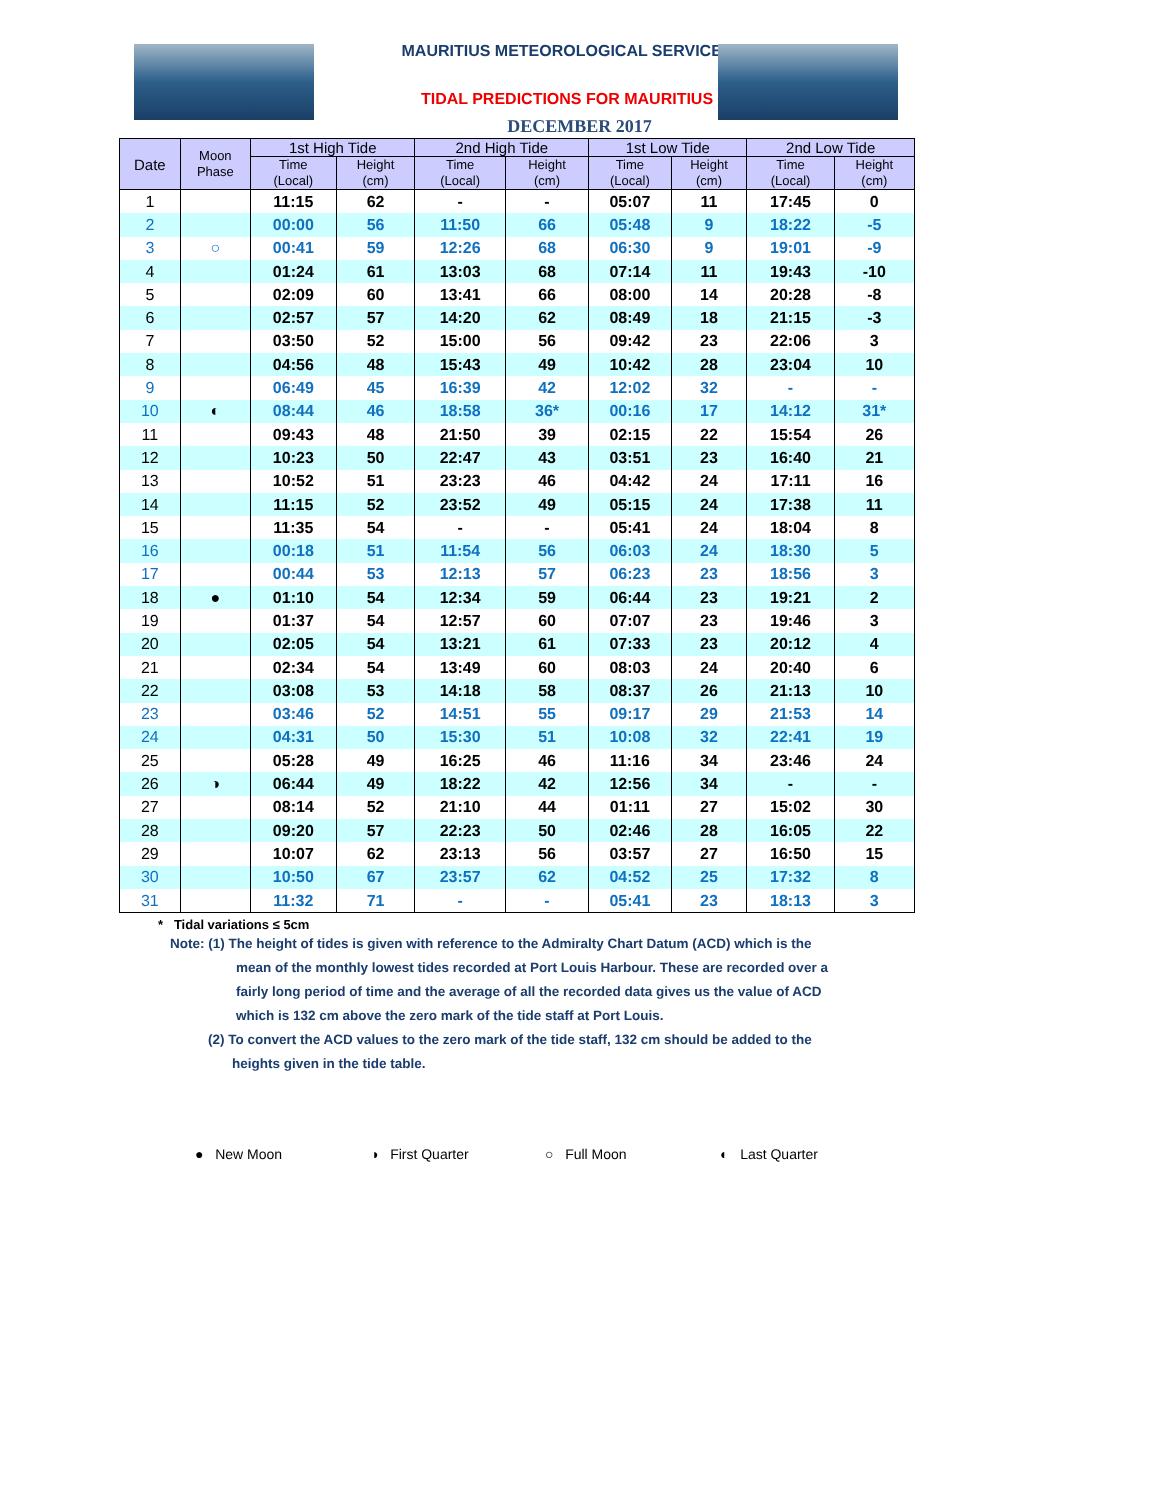MAURITIUS METEOROLOGICAL SERVICES
TIDAL PREDICTIONS FOR MAURITIUS
DECEMBER 2017
| Date | Moon Phase | 1st High Tide | | 2nd High Tide | | 1st Low Tide | | 2nd Low Tide | |
| --- | --- | --- | --- | --- | --- | --- | --- | --- | --- |
| | | Time (Local) | Height (cm) | Time (Local) | Height (cm) | Time (Local) | Height (cm) | Time (Local) | Height (cm) |
| 1 | | 11:15 | 62 | - | - | 05:07 | 11 | 17:45 | 0 |
| 2 | | 00:00 | 56 | 11:50 | 66 | 05:48 | 9 | 18:22 | -5 |
| 3 | ○ | 00:41 | 59 | 12:26 | 68 | 06:30 | 9 | 19:01 | -9 |
| 4 | | 01:24 | 61 | 13:03 | 68 | 07:14 | 11 | 19:43 | -10 |
| 5 | | 02:09 | 60 | 13:41 | 66 | 08:00 | 14 | 20:28 | -8 |
| 6 | | 02:57 | 57 | 14:20 | 62 | 08:49 | 18 | 21:15 | -3 |
| 7 | | 03:50 | 52 | 15:00 | 56 | 09:42 | 23 | 22:06 | 3 |
| 8 | | 04:56 | 48 | 15:43 | 49 | 10:42 | 28 | 23:04 | 10 |
| 9 | | 06:49 | 45 | 16:39 | 42 | 12:02 | 32 | - | - |
| 10 | ◐ | 08:44 | 46 | 18:58 | 36* | 00:16 | 17 | 14:12 | 31* |
| 11 | | 09:43 | 48 | 21:50 | 39 | 02:15 | 22 | 15:54 | 26 |
| 12 | | 10:23 | 50 | 22:47 | 43 | 03:51 | 23 | 16:40 | 21 |
| 13 | | 10:52 | 51 | 23:23 | 46 | 04:42 | 24 | 17:11 | 16 |
| 14 | | 11:15 | 52 | 23:52 | 49 | 05:15 | 24 | 17:38 | 11 |
| 15 | | 11:35 | 54 | - | - | 05:41 | 24 | 18:04 | 8 |
| 16 | | 00:18 | 51 | 11:54 | 56 | 06:03 | 24 | 18:30 | 5 |
| 17 | | 00:44 | 53 | 12:13 | 57 | 06:23 | 23 | 18:56 | 3 |
| 18 | ● | 01:10 | 54 | 12:34 | 59 | 06:44 | 23 | 19:21 | 2 |
| 19 | | 01:37 | 54 | 12:57 | 60 | 07:07 | 23 | 19:46 | 3 |
| 20 | | 02:05 | 54 | 13:21 | 61 | 07:33 | 23 | 20:12 | 4 |
| 21 | | 02:34 | 54 | 13:49 | 60 | 08:03 | 24 | 20:40 | 6 |
| 22 | | 03:08 | 53 | 14:18 | 58 | 08:37 | 26 | 21:13 | 10 |
| 23 | | 03:46 | 52 | 14:51 | 55 | 09:17 | 29 | 21:53 | 14 |
| 24 | | 04:31 | 50 | 15:30 | 51 | 10:08 | 32 | 22:41 | 19 |
| 25 | | 05:28 | 49 | 16:25 | 46 | 11:16 | 34 | 23:46 | 24 |
| 26 | ◑ | 06:44 | 49 | 18:22 | 42 | 12:56 | 34 | - | - |
| 27 | | 08:14 | 52 | 21:10 | 44 | 01:11 | 27 | 15:02 | 30 |
| 28 | | 09:20 | 57 | 22:23 | 50 | 02:46 | 28 | 16:05 | 22 |
| 29 | | 10:07 | 62 | 23:13 | 56 | 03:57 | 27 | 16:50 | 15 |
| 30 | | 10:50 | 67 | 23:57 | 62 | 04:52 | 25 | 17:32 | 8 |
| 31 | | 11:32 | 71 | - | - | 05:41 | 23 | 18:13 | 3 |
* Tidal variations ≤ 5cm
Note: (1) The height of tides is given with reference to the Admiralty Chart Datum (ACD) which is the
mean of the monthly lowest tides recorded at Port Louis Harbour. These are recorded over a fairly long period of time and the average of all the recorded data gives us the value of ACD which is 132 cm above the zero mark of the tide staff at Port Louis.
(2) To convert the ACD values to the zero mark of the tide staff, 132 cm should be added to the
heights given in the tide table.
● New Moon ◑ First Quarter ○ Full Moon ◐ Last Quarter